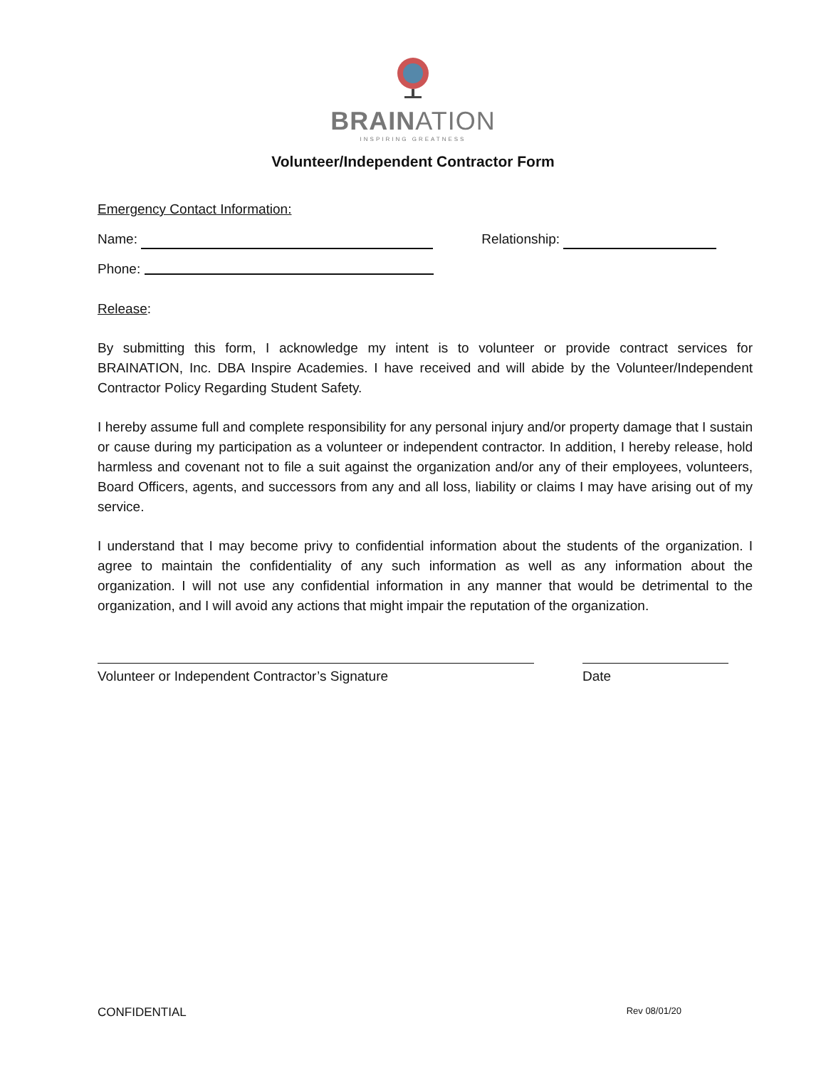BRAINATION
INSPIRING GREATNESS
Volunteer/Independent Contractor Form
Emergency Contact Information:
Name: Relationship:
Phone:
Release:
By submitting this form, I acknowledge my intent is to volunteer or provide contract services for BRAINATION, Inc. DBA Inspire Academies. I have received and will abide by the Volunteer/Independent Contractor Policy Regarding Student Safety.
I hereby assume full and complete responsibility for any personal injury and/or property damage that I sustain or cause during my participation as a volunteer or independent contractor. In addition, I hereby release, hold harmless and covenant not to file a suit against the organization and/or any of their employees, volunteers, Board Officers, agents, and successors from any and all loss, liability or claims I may have arising out of my service.
I understand that I may become privy to confidential information about the students of the organization. I agree to maintain the confidentiality of any such information as well as any information about the organization. I will not use any confidential information in any manner that would be detrimental to the organization, and I will avoid any actions that might impair the reputation of the organization.
Volunteer or Independent Contractor’s Signature Date
CONFIDENTIAL Rev 08/01/20